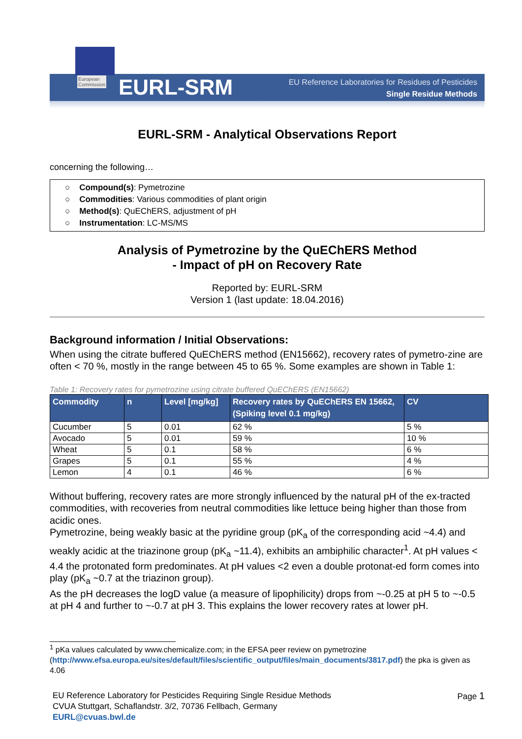European
Commission
EURL-SRM
EU Reference Laboratories for Residues of Pesticides
Single Residue Methods
EURL-SRM - Analytical Observations Report
concerning the following…
○ Compound(s): Pymetrozine
○ Commodities: Various commodities of plant origin
○ Method(s): QuEChERS, adjustment of pH
○ Instrumentation: LC-MS/MS
Analysis of Pymetrozine by the QuEChERS Method
- Impact of pH on Recovery Rate
Reported by: EURL-SRM
Version 1 (last update: 18.04.2016)
Background information / Initial Observations:
When using the citrate buffered QuEChERS method (EN15662), recovery rates of pymetro-zine are often < 70 %, mostly in the range between 45 to 65 %. Some examples are shown in Table 1:
Table 1: Recovery rates for pymetrozine using citrate buffered QuEChERS (EN15662)
| Commodity | n | Level [mg/kg] | Recovery rates by QuEChERS EN 15662, (Spiking level 0.1 mg/kg) | CV |
| --- | --- | --- | --- | --- |
| Cucumber | 5 | 0.01 | 62 % | 5 % |
| Avocado | 5 | 0.01 | 59 % | 10 % |
| Wheat | 5 | 0.1 | 58 % | 6 % |
| Grapes | 5 | 0.1 | 55 % | 4 % |
| Lemon | 4 | 0.1 | 46 % | 6 % |
Without buffering, recovery rates are more strongly influenced by the natural pH of the ex-tracted commodities, with recoveries from neutral commodities like lettuce being higher than those from acidic ones.
Pymetrozine, being weakly basic at the pyridine group (pK<sub>a</sub> of the corresponding acid ~4.4) and weakly acidic at the triazinone group (pK<sub>a</sub> ~11.4), exhibits an ambiphilic character<sup>1</sup>. At pH values < 4.4 the protonated form predominates. At pH values <2 even a double protonat-ed form comes into play (pK<sub>a</sub> ~0.7 at the triazinon group).
As the pH decreases the logD value (a measure of lipophilicity) drops from ~-0.25 at pH 5 to ~-0.5 at pH 4 and further to ~-0.7 at pH 3. This explains the lower recovery rates at lower pH.
<sup>1</sup> pKa values calculated by www.chemicalize.com; in the EFSA peer review on pymetrozine (http://www.efsa.europa.eu/sites/default/files/scientific_output/files/main_documents/3817.pdf) the pka is given as 4.06
EU Reference Laboratory for Pesticides Requiring Single Residue Methods
CVUA Stuttgart, Schaflandstr. 3/2, 70736 Fellbach, Germany
EURL@cvuas.bwl.de
Page 1